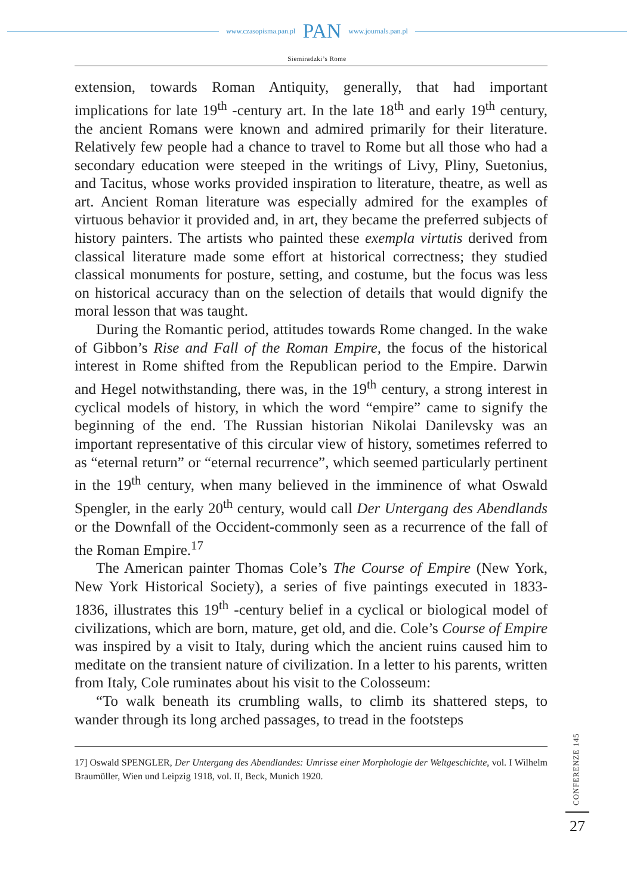www.czasopisma.pan.pl PAN www.journals.pan.pl
Siemiradzki’s Rome
extension, towards Roman Antiquity, generally, that had important implications for late 19<sup>th</sup> -century art. In the late 18<sup>th</sup> and early 19<sup>th</sup> century, the ancient Romans were known and admired primarily for their literature. Relatively few people had a chance to travel to Rome but all those who had a secondary education were steeped in the writings of Livy, Pliny, Suetonius, and Tacitus, whose works provided inspiration to literature, theatre, as well as art. Ancient Roman literature was especially admired for the examples of virtuous behavior it provided and, in art, they became the preferred subjects of history painters. The artists who painted these exempla virtutis derived from classical literature made some effort at historical correctness; they studied classical monuments for posture, setting, and costume, but the focus was less on historical accuracy than on the selection of details that would dignify the moral lesson that was taught.
During the Romantic period, attitudes towards Rome changed. In the wake of Gibbon’s Rise and Fall of the Roman Empire, the focus of the historical interest in Rome shifted from the Republican period to the Empire. Darwin and Hegel notwithstanding, there was, in the 19<sup>th</sup> century, a strong interest in cyclical models of history, in which the word “empire” came to signify the beginning of the end. The Russian historian Nikolai Danilevsky was an important representative of this circular view of history, sometimes referred to as “eternal return” or “eternal recurrence”, which seemed particularly pertinent in the 19<sup>th</sup> century, when many believed in the imminence of what Oswald Spengler, in the early 20<sup>th</sup> century, would call Der Untergang des Abendlands or the Downfall of the Occident-commonly seen as a recurrence of the fall of the Roman Empire.<sup>17</sup>
The American painter Thomas Cole’s The Course of Empire (New York, New York Historical Society), a series of five paintings executed in 1833-1836, illustrates this 19<sup>th</sup> -century belief in a cyclical or biological model of civilizations, which are born, mature, get old, and die. Cole’s Course of Empire was inspired by a visit to Italy, during which the ancient ruins caused him to meditate on the transient nature of civilization. In a letter to his parents, written from Italy, Cole ruminates about his visit to the Colosseum:
“To walk beneath its crumbling walls, to climb its shattered steps, to wander through its long arched passages, to tread in the footsteps
17] Oswald SPENGLER, Der Untergang des Abendlandes: Umrisse einer Morphologie der Weltgeschichte, vol. I Wilhelm Braumüller, Wien und Leipzig 1918, vol. II, Beck, Munich 1920.
CONFERENZE 145
27